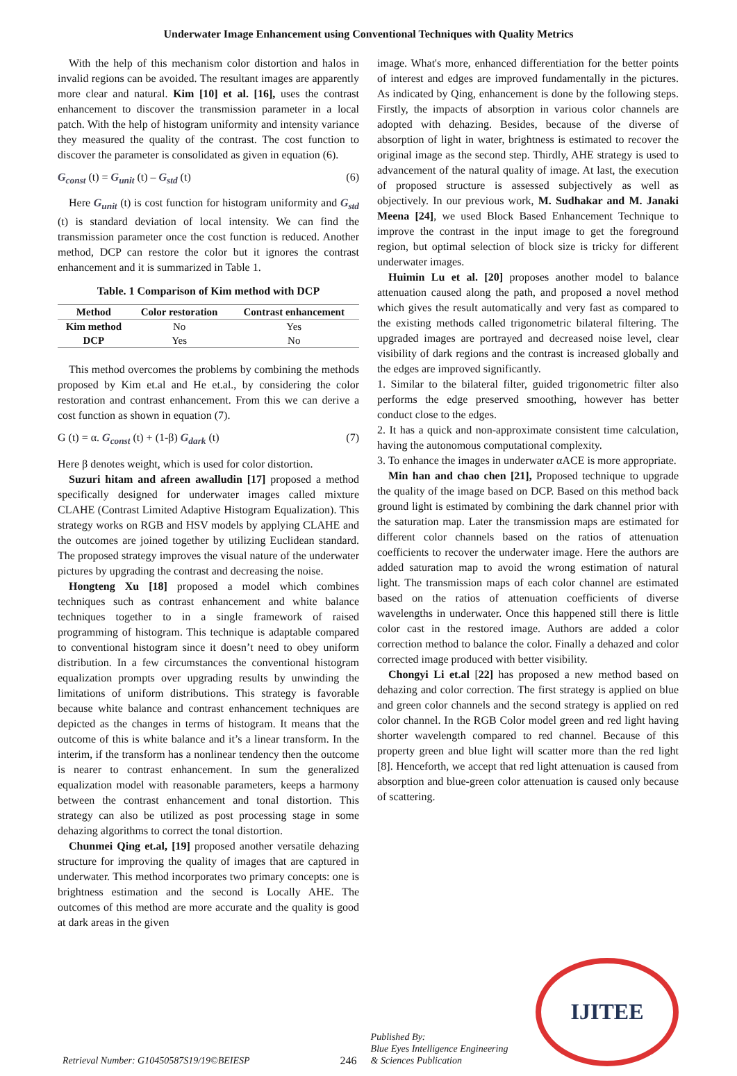Underwater Image Enhancement using Conventional Techniques with Quality Metrics
With the help of this mechanism color distortion and halos in invalid regions can be avoided. The resultant images are apparently more clear and natural. Kim [10] et al. [16], uses the contrast enhancement to discover the transmission parameter in a local patch. With the help of histogram uniformity and intensity variance they measured the quality of the contrast. The cost function to discover the parameter is consolidated as given in equation (6).
G<sub>const</sub> (t) = G<sub>unit</sub> (t) – G<sub>std</sub> (t) (6)
Here G<sub>unit</sub> (t) is cost function for histogram uniformity and G<sub>std</sub> (t) is standard deviation of local intensity. We can find the transmission parameter once the cost function is reduced. Another method, DCP can restore the color but it ignores the contrast enhancement and it is summarized in Table 1.
Table. 1 Comparison of Kim method with DCP
| Method | Color restoration | Contrast enhancement |
| --- | --- | --- |
| Kim method | No | Yes |
| DCP | Yes | No |
This method overcomes the problems by combining the methods proposed by Kim et.al and He et.al., by considering the color restoration and contrast enhancement. From this we can derive a cost function as shown in equation (7).
G (t) = α. G<sub>const</sub> (t) + (1-β) G<sub>dark</sub> (t) (7)
Here β denotes weight, which is used for color distortion.
Suzuri hitam and afreen awalludin [17] proposed a method specifically designed for underwater images called mixture CLAHE (Contrast Limited Adaptive Histogram Equalization). This strategy works on RGB and HSV models by applying CLAHE and the outcomes are joined together by utilizing Euclidean standard. The proposed strategy improves the visual nature of the underwater pictures by upgrading the contrast and decreasing the noise.
Hongteng Xu [18] proposed a model which combines techniques such as contrast enhancement and white balance techniques together to in a single framework of raised programming of histogram. This technique is adaptable compared to conventional histogram since it doesn’t need to obey uniform distribution. In a few circumstances the conventional histogram equalization prompts over upgrading results by unwinding the limitations of uniform distributions. This strategy is favorable because white balance and contrast enhancement techniques are depicted as the changes in terms of histogram. It means that the outcome of this is white balance and it’s a linear transform. In the interim, if the transform has a nonlinear tendency then the outcome is nearer to contrast enhancement. In sum the generalized equalization model with reasonable parameters, keeps a harmony between the contrast enhancement and tonal distortion. This strategy can also be utilized as post processing stage in some dehazing algorithms to correct the tonal distortion.
Chunmei Qing et.al, [19] proposed another versatile dehazing structure for improving the quality of images that are captured in underwater. This method incorporates two primary concepts: one is brightness estimation and the second is Locally AHE. The outcomes of this method are more accurate and the quality is good at dark areas in the given
image. What's more, enhanced differentiation for the better points of interest and edges are improved fundamentally in the pictures. As indicated by Qing, enhancement is done by the following steps. Firstly, the impacts of absorption in various color channels are adopted with dehazing. Besides, because of the diverse of absorption of light in water, brightness is estimated to recover the original image as the second step. Thirdly, AHE strategy is used to advancement of the natural quality of image. At last, the execution of proposed structure is assessed subjectively as well as objectively. In our previous work, M. Sudhakar and M. Janaki Meena [24], we used Block Based Enhancement Technique to improve the contrast in the input image to get the foreground region, but optimal selection of block size is tricky for different underwater images.
Huimin Lu et al. [20] proposes another model to balance attenuation caused along the path, and proposed a novel method which gives the result automatically and very fast as compared to the existing methods called trigonometric bilateral filtering. The upgraded images are portrayed and decreased noise level, clear visibility of dark regions and the contrast is increased globally and the edges are improved significantly.
1. Similar to the bilateral filter, guided trigonometric filter also performs the edge preserved smoothing, however has better conduct close to the edges.
2. It has a quick and non-approximate consistent time calculation, having the autonomous computational complexity.
3. To enhance the images in underwater αACE is more appropriate.
Min han and chao chen [21], Proposed technique to upgrade the quality of the image based on DCP. Based on this method back ground light is estimated by combining the dark channel prior with the saturation map. Later the transmission maps are estimated for different color channels based on the ratios of attenuation coefficients to recover the underwater image. Here the authors are added saturation map to avoid the wrong estimation of natural light. The transmission maps of each color channel are estimated based on the ratios of attenuation coefficients of diverse wavelengths in underwater. Once this happened still there is little color cast in the restored image. Authors are added a color correction method to balance the color. Finally a dehazed and color corrected image produced with better visibility.
Chongyi Li et.al [22] has proposed a new method based on dehazing and color correction. The first strategy is applied on blue and green color channels and the second strategy is applied on red color channel. In the RGB Color model green and red light having shorter wavelength compared to red channel. Because of this property green and blue light will scatter more than the red light [8]. Henceforth, we accept that red light attenuation is caused from absorption and blue-green color attenuation is caused only because of scattering.
Retrieval Number: G10450587S19/19©BEIESP 246 Published By:
Blue Eyes Intelligence Engineering
& Sciences Publication
IJITEE